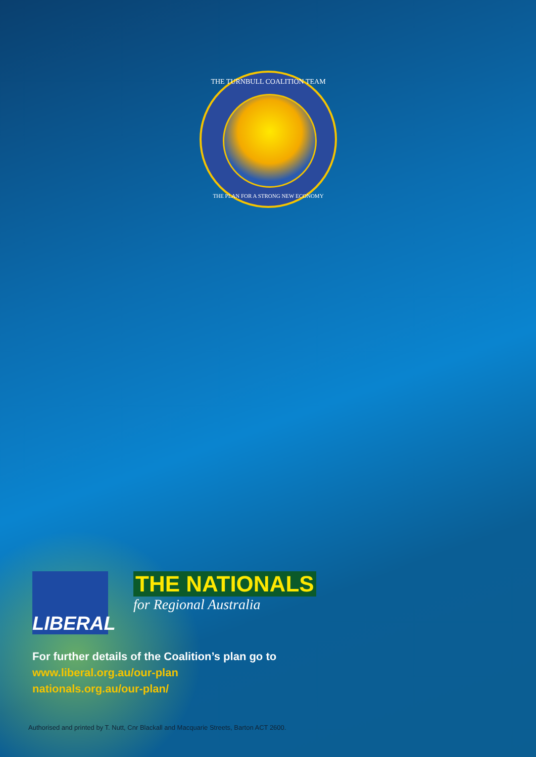THE TURNBULL COALITION TEAM
THE PLAN FOR A STRONG NEW ECONOMY
LIBERAL
THE NATIONALS
for Regional Australia
For further details of the Coalition’s plan go to
www.liberal.org.au/our-plan
nationals.org.au/our-plan/
Authorised and printed by T. Nutt, Cnr Blackall and Macquarie Streets, Barton ACT 2600.